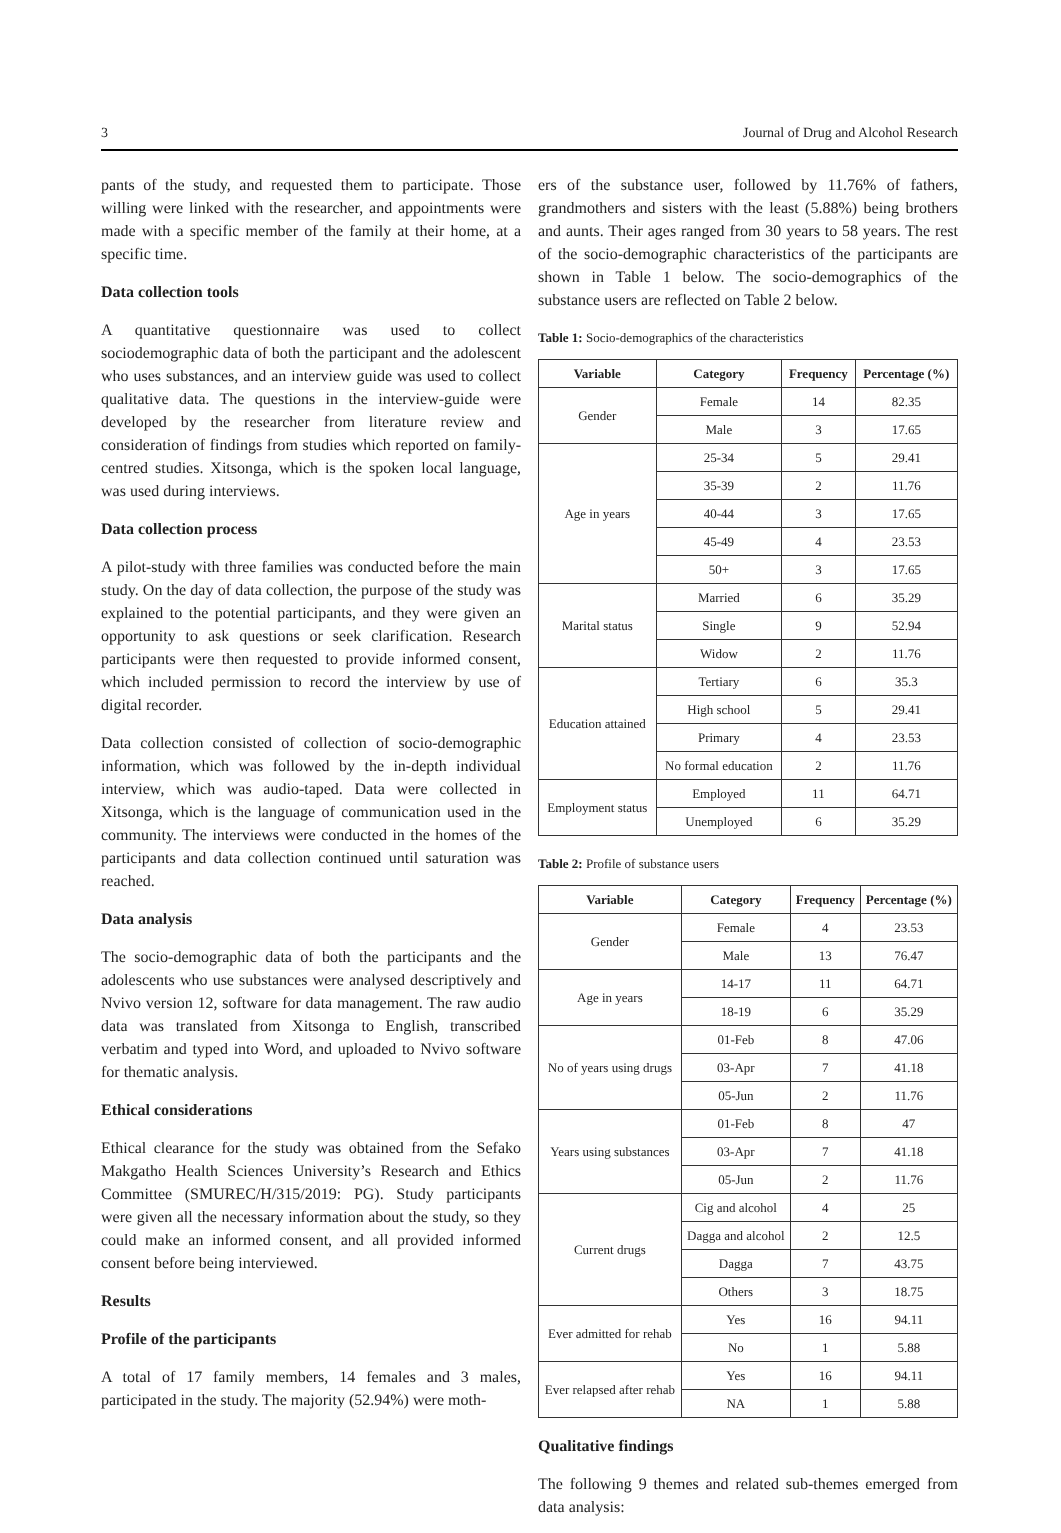3 Journal of Drug and Alcohol Research
pants of the study, and requested them to participate. Those willing were linked with the researcher, and appointments were made with a specific member of the family at their home, at a specific time.
Data collection tools
A quantitative questionnaire was used to collect sociodemographic data of both the participant and the adolescent who uses substances, and an interview guide was used to collect qualitative data. The questions in the interview-guide were developed by the researcher from literature review and consideration of findings from studies which reported on family-centred studies. Xitsonga, which is the spoken local language, was used during interviews.
Data collection process
A pilot-study with three families was conducted before the main study. On the day of data collection, the purpose of the study was explained to the potential participants, and they were given an opportunity to ask questions or seek clarification. Research participants were then requested to provide informed consent, which included permission to record the interview by use of digital recorder.
Data collection consisted of collection of socio-demographic information, which was followed by the in-depth individual interview, which was audio-taped. Data were collected in Xitsonga, which is the language of communication used in the community. The interviews were conducted in the homes of the participants and data collection continued until saturation was reached.
Data analysis
The socio-demographic data of both the participants and the adolescents who use substances were analysed descriptively and Nvivo version 12, software for data management. The raw audio data was translated from Xitsonga to English, transcribed verbatim and typed into Word, and uploaded to Nvivo software for thematic analysis.
Ethical considerations
Ethical clearance for the study was obtained from the Sefako Makgatho Health Sciences University’s Research and Ethics Committee (SMUREC/H/315/2019: PG). Study participants were given all the necessary information about the study, so they could make an informed consent, and all provided informed consent before being interviewed.
Results
Profile of the participants
A total of 17 family members, 14 females and 3 males, participated in the study. The majority (52.94%) were moth-
ers of the substance user, followed by 11.76% of fathers, grandmothers and sisters with the least (5.88%) being brothers and aunts. Their ages ranged from 30 years to 58 years. The rest of the socio-demographic characteristics of the participants are shown in Table 1 below. The socio-demographics of the substance users are reflected on Table 2 below.
Table 1: Socio-demographics of the characteristics
| Variable | Category | Frequency | Percentage (%) |
| --- | --- | --- | --- |
| Gender | Female | 14 | 82.35 |
| | Male | 3 | 17.65 |
| Age in years | 25-34 | 5 | 29.41 |
| | 35-39 | 2 | 11.76 |
| | 40-44 | 3 | 17.65 |
| | 45-49 | 4 | 23.53 |
| | 50+ | 3 | 17.65 |
| Marital status | Married | 6 | 35.29 |
| | Single | 9 | 52.94 |
| | Widow | 2 | 11.76 |
| Education attained | Tertiary | 6 | 35.3 |
| | High school | 5 | 29.41 |
| | Primary | 4 | 23.53 |
| | No formal education | 2 | 11.76 |
| Employment status | Employed | 11 | 64.71 |
| | Unemployed | 6 | 35.29 |
Table 2: Profile of substance users
| Variable | Category | Frequency | Percentage (%) |
| --- | --- | --- | --- |
| Gender | Female | 4 | 23.53 |
| | Male | 13 | 76.47 |
| Age in years | 14-17 | 11 | 64.71 |
| | 18-19 | 6 | 35.29 |
| No of years using drugs | 01-Feb | 8 | 47.06 |
| | 03-Apr | 7 | 41.18 |
| | 05-Jun | 2 | 11.76 |
| Years using substances | 01-Feb | 8 | 47 |
| | 03-Apr | 7 | 41.18 |
| | 05-Jun | 2 | 11.76 |
| Current drugs | Cig and alcohol | 4 | 25 |
| | Dagga and alcohol | 2 | 12.5 |
| | Dagga | 7 | 43.75 |
| | Others | 3 | 18.75 |
| Ever admitted for rehab | Yes | 16 | 94.11 |
| | No | 1 | 5.88 |
| Ever relapsed after rehab | Yes | 16 | 94.11 |
| | NA | 1 | 5.88 |
Qualitative findings
The following 9 themes and related sub-themes emerged from data analysis: